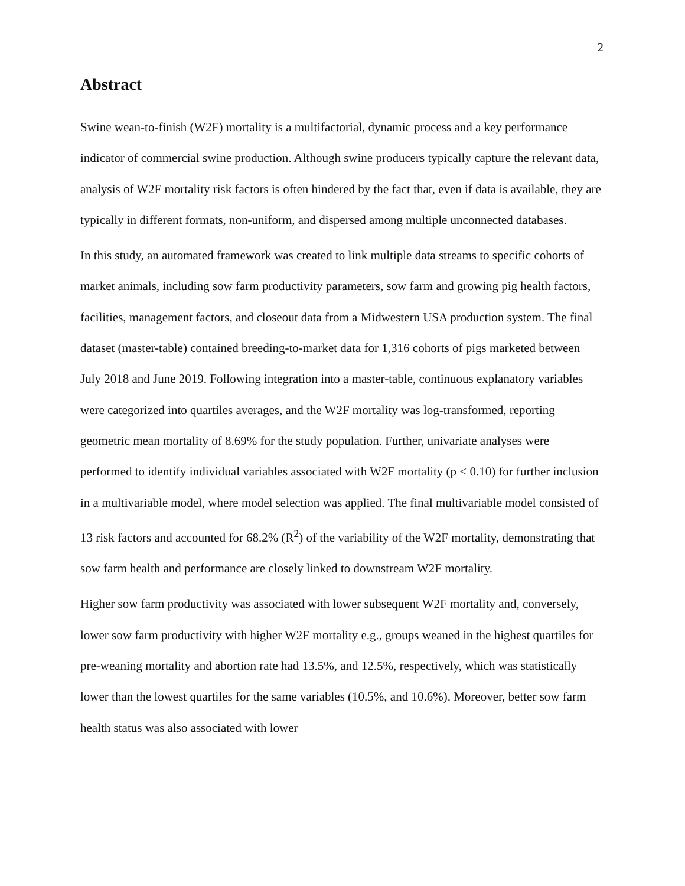2
Abstract
Swine wean-to-finish (W2F) mortality is a multifactorial, dynamic process and a key performance indicator of commercial swine production. Although swine producers typically capture the relevant data, analysis of W2F mortality risk factors is often hindered by the fact that, even if data is available, they are typically in different formats, non-uniform, and dispersed among multiple unconnected databases.
In this study, an automated framework was created to link multiple data streams to specific cohorts of market animals, including sow farm productivity parameters, sow farm and growing pig health factors, facilities, management factors, and closeout data from a Midwestern USA production system. The final dataset (master-table) contained breeding-to-market data for 1,316 cohorts of pigs marketed between July 2018 and June 2019. Following integration into a master-table, continuous explanatory variables were categorized into quartiles averages, and the W2F mortality was log-transformed, reporting geometric mean mortality of 8.69% for the study population. Further, univariate analyses were performed to identify individual variables associated with W2F mortality (p < 0.10) for further inclusion in a multivariable model, where model selection was applied. The final multivariable model consisted of 13 risk factors and accounted for 68.2% (R<sup>2</sup>) of the variability of the W2F mortality, demonstrating that sow farm health and performance are closely linked to downstream W2F mortality.
Higher sow farm productivity was associated with lower subsequent W2F mortality and, conversely, lower sow farm productivity with higher W2F mortality e.g., groups weaned in the highest quartiles for pre-weaning mortality and abortion rate had 13.5%, and 12.5%, respectively, which was statistically lower than the lowest quartiles for the same variables (10.5%, and 10.6%). Moreover, better sow farm health status was also associated with lower